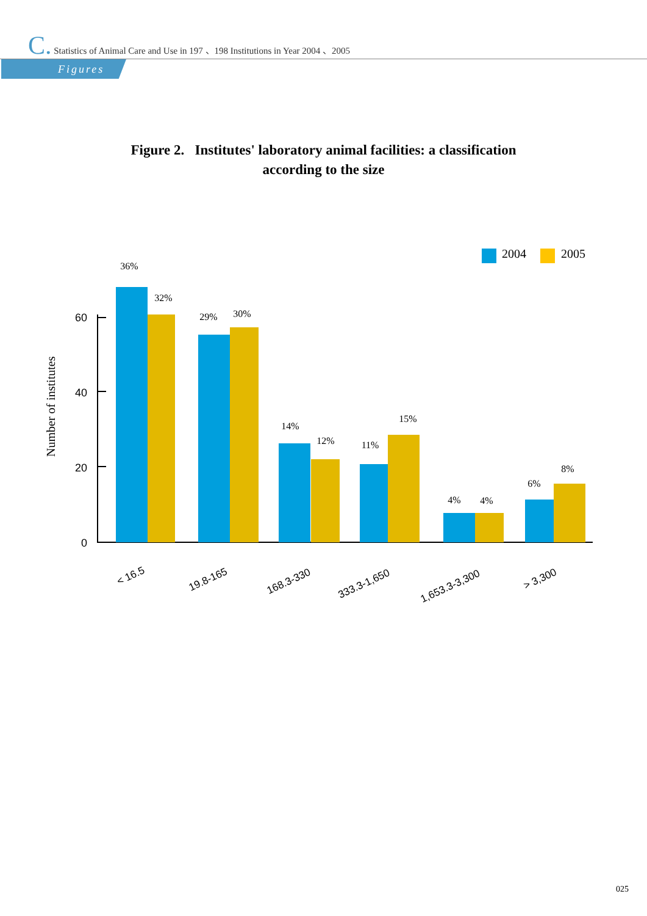C. Statistics of Animal Care and Use in 197 、198 Institutions in Year 2004 、2005
Figures
Figure 2. Institutes' laboratory animal facilities: a classification
according to the size
2004
2005
Number of institutes
60
40
20
0
36%
32%
29%
30%
14%
12%
11%
15%
4%
4%
6%
8%
< 16.5
19.8-165
168.3-330
333.3-1,650
1,653.3-3,300
> 3,300
025